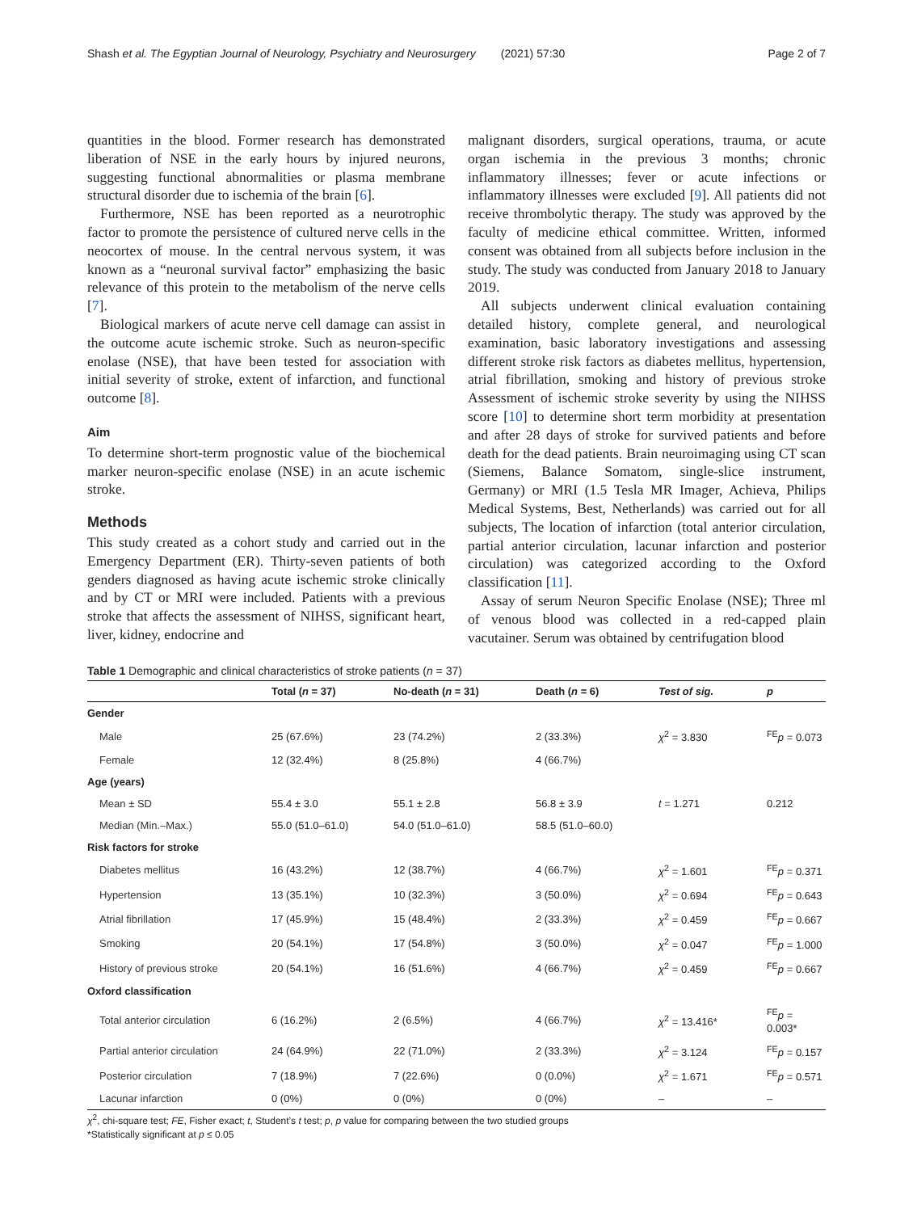Shash et al. The Egyptian Journal of Neurology, Psychiatry and Neurosurgery (2021) 57:30 Page 2 of 7
quantities in the blood. Former research has demonstrated liberation of NSE in the early hours by injured neurons, suggesting functional abnormalities or plasma membrane structural disorder due to ischemia of the brain [6].
Furthermore, NSE has been reported as a neurotrophic factor to promote the persistence of cultured nerve cells in the neocortex of mouse. In the central nervous system, it was known as a “neuronal survival factor” emphasizing the basic relevance of this protein to the metabolism of the nerve cells [7].
Biological markers of acute nerve cell damage can assist in the outcome acute ischemic stroke. Such as neuron-specific enolase (NSE), that have been tested for association with initial severity of stroke, extent of infarction, and functional outcome [8].
Aim
To determine short-term prognostic value of the biochemical marker neuron-specific enolase (NSE) in an acute ischemic stroke.
Methods
This study created as a cohort study and carried out in the Emergency Department (ER). Thirty-seven patients of both genders diagnosed as having acute ischemic stroke clinically and by CT or MRI were included. Patients with a previous stroke that affects the assessment of NIHSS, significant heart, liver, kidney, endocrine and
malignant disorders, surgical operations, trauma, or acute organ ischemia in the previous 3 months; chronic inflammatory illnesses; fever or acute infections or inflammatory illnesses were excluded [9]. All patients did not receive thrombolytic therapy. The study was approved by the faculty of medicine ethical committee. Written, informed consent was obtained from all subjects before inclusion in the study. The study was conducted from January 2018 to January 2019.
All subjects underwent clinical evaluation containing detailed history, complete general, and neurological examination, basic laboratory investigations and assessing different stroke risk factors as diabetes mellitus, hypertension, atrial fibrillation, smoking and history of previous stroke Assessment of ischemic stroke severity by using the NIHSS score [10] to determine short term morbidity at presentation and after 28 days of stroke for survived patients and before death for the dead patients. Brain neuroimaging using CT scan (Siemens, Balance Somatom, single-slice instrument, Germany) or MRI (1.5 Tesla MR Imager, Achieva, Philips Medical Systems, Best, Netherlands) was carried out for all subjects, The location of infarction (total anterior circulation, partial anterior circulation, lacunar infarction and posterior circulation) was categorized according to the Oxford classification [11].
Assay of serum Neuron Specific Enolase (NSE); Three ml of venous blood was collected in a red-capped plain vacutainer. Serum was obtained by centrifugation blood
Table 1 Demographic and clinical characteristics of stroke patients (n = 37)
| | Total ( n = 37) | No-death ( n = 31) | Death ( n = 6) | Test of sig. | p |
| --- | --- | --- | --- | --- | --- |
| Gender | | | | | |
| Male | 25 (67.6%) | 23 (74.2%) | 2 (33.3%) | χ<sup>2</sup> = 3.830 | <sup>FE</sup> p = 0.073 |
| Female | 12 (32.4%) | 8 (25.8%) | 4 (66.7%) | | |
| Age (years) | | | | | |
| Mean ± SD | 55.4 ± 3.0 | 55.1 ± 2.8 | 56.8 ± 3.9 | t = 1.271 | 0.212 |
| Median (Min.–Max.) | 55.0 (51.0–61.0) | 54.0 (51.0–61.0) | 58.5 (51.0–60.0) | | |
| Risk factors for stroke | | | | | |
| Diabetes mellitus | 16 (43.2%) | 12 (38.7%) | 4 (66.7%) | χ<sup>2</sup> = 1.601 | <sup>FE</sup> p = 0.371 |
| Hypertension | 13 (35.1%) | 10 (32.3%) | 3 (50.0%) | χ<sup>2</sup> = 0.694 | <sup>FE</sup> p = 0.643 |
| Atrial fibrillation | 17 (45.9%) | 15 (48.4%) | 2 (33.3%) | χ<sup>2</sup> = 0.459 | <sup>FE</sup> p = 0.667 |
| Smoking | 20 (54.1%) | 17 (54.8%) | 3 (50.0%) | χ<sup>2</sup> = 0.047 | <sup>FE</sup> p = 1.000 |
| History of previous stroke | 20 (54.1%) | 16 (51.6%) | 4 (66.7%) | χ<sup>2</sup> = 0.459 | <sup>FE</sup> p = 0.667 |
| Oxford classification | | | | | |
| Total anterior circulation | 6 (16.2%) | 2 (6.5%) | 4 (66.7%) | χ<sup>2</sup> = 13.416* | <sup>FE</sup> p = 0.003* |
| Partial anterior circulation | 24 (64.9%) | 22 (71.0%) | 2 (33.3%) | χ<sup>2</sup> = 3.124 | <sup>FE</sup> p = 0.157 |
| Posterior circulation | 7 (18.9%) | 7 (22.6%) | 0 (0.0%) | χ<sup>2</sup> = 1.671 | <sup>FE</sup> p = 0.571 |
| Lacunar infarction | 0 (0%) | 0 (0%) | 0 (0%) | – | – |
χ<sup>2</sup>, chi-square test; FE, Fisher exact; t, Student’s t test; p, p value for comparing between the two studied groups
*Statistically significant at p ≤ 0.05